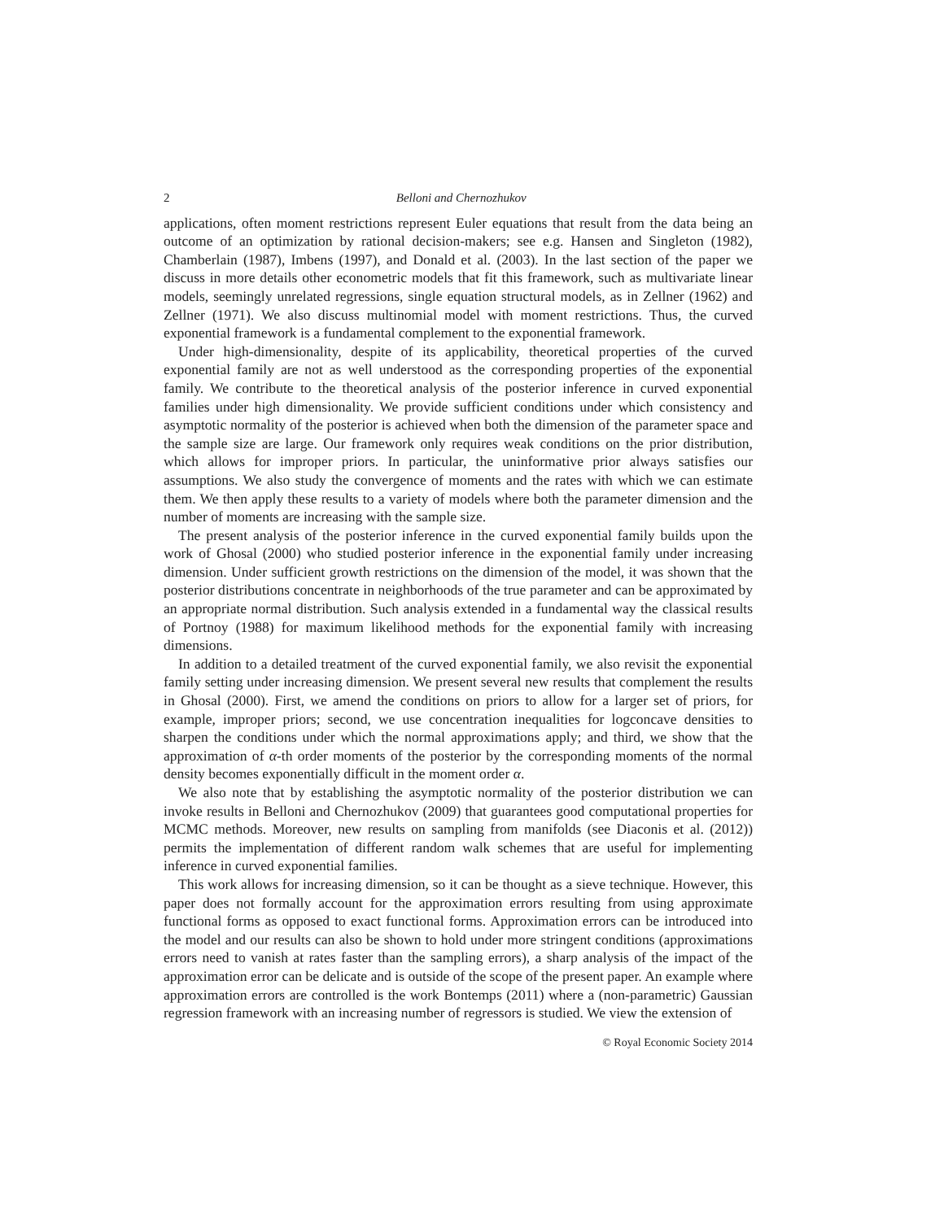2 Belloni and Chernozhukov
applications, often moment restrictions represent Euler equations that result from the data being an outcome of an optimization by rational decision-makers; see e.g. Hansen and Singleton (1982), Chamberlain (1987), Imbens (1997), and Donald et al. (2003). In the last section of the paper we discuss in more details other econometric models that fit this framework, such as multivariate linear models, seemingly unrelated regressions, single equation structural models, as in Zellner (1962) and Zellner (1971). We also discuss multinomial model with moment restrictions. Thus, the curved exponential framework is a fundamental complement to the exponential framework.
Under high-dimensionality, despite of its applicability, theoretical properties of the curved exponential family are not as well understood as the corresponding properties of the exponential family. We contribute to the theoretical analysis of the posterior inference in curved exponential families under high dimensionality. We provide sufficient conditions under which consistency and asymptotic normality of the posterior is achieved when both the dimension of the parameter space and the sample size are large. Our framework only requires weak conditions on the prior distribution, which allows for improper priors. In particular, the uninformative prior always satisfies our assumptions. We also study the convergence of moments and the rates with which we can estimate them. We then apply these results to a variety of models where both the parameter dimension and the number of moments are increasing with the sample size.
The present analysis of the posterior inference in the curved exponential family builds upon the work of Ghosal (2000) who studied posterior inference in the exponential family under increasing dimension. Under sufficient growth restrictions on the dimension of the model, it was shown that the posterior distributions concentrate in neighborhoods of the true parameter and can be approximated by an appropriate normal distribution. Such analysis extended in a fundamental way the classical results of Portnoy (1988) for maximum likelihood methods for the exponential family with increasing dimensions.
In addition to a detailed treatment of the curved exponential family, we also revisit the exponential family setting under increasing dimension. We present several new results that complement the results in Ghosal (2000). First, we amend the conditions on priors to allow for a larger set of priors, for example, improper priors; second, we use concentration inequalities for logconcave densities to sharpen the conditions under which the normal approximations apply; and third, we show that the approximation of α-th order moments of the posterior by the corresponding moments of the normal density becomes exponentially difficult in the moment order α.
We also note that by establishing the asymptotic normality of the posterior distribution we can invoke results in Belloni and Chernozhukov (2009) that guarantees good computational properties for MCMC methods. Moreover, new results on sampling from manifolds (see Diaconis et al. (2012)) permits the implementation of different random walk schemes that are useful for implementing inference in curved exponential families.
This work allows for increasing dimension, so it can be thought as a sieve technique. However, this paper does not formally account for the approximation errors resulting from using approximate functional forms as opposed to exact functional forms. Approximation errors can be introduced into the model and our results can also be shown to hold under more stringent conditions (approximations errors need to vanish at rates faster than the sampling errors), a sharp analysis of the impact of the approximation error can be delicate and is outside of the scope of the present paper. An example where approximation errors are controlled is the work Bontemps (2011) where a (non-parametric) Gaussian regression framework with an increasing number of regressors is studied. We view the extension of
© Royal Economic Society 2014